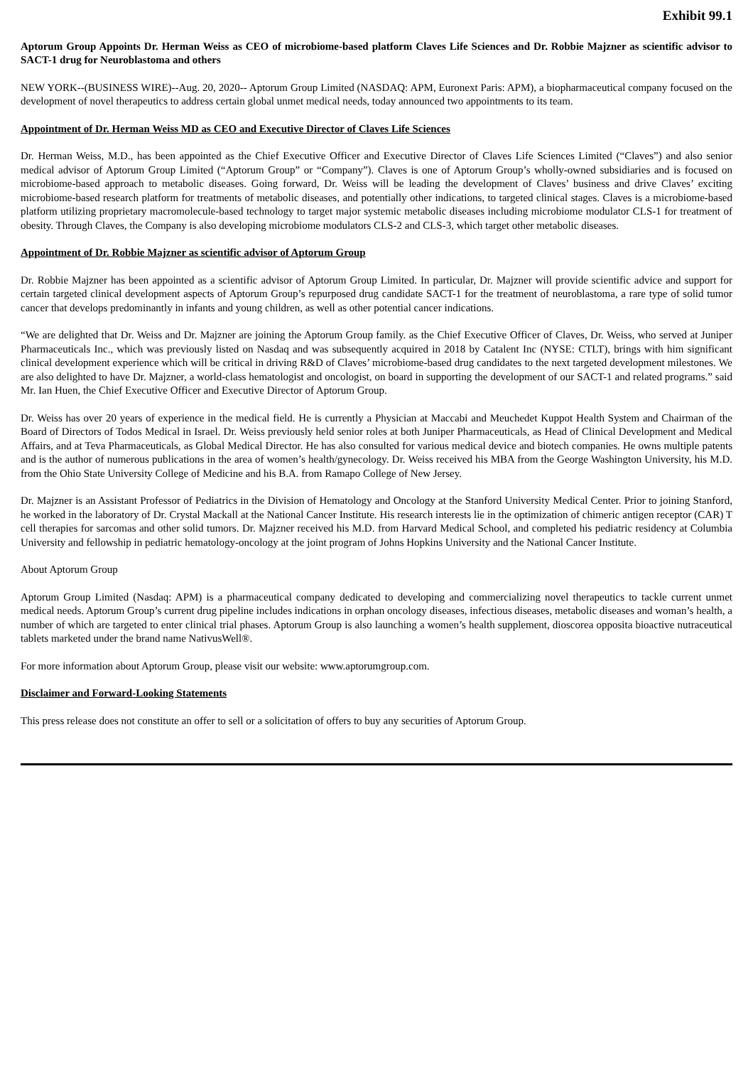Exhibit 99.1
Aptorum Group Appoints Dr. Herman Weiss as CEO of microbiome-based platform Claves Life Sciences and Dr. Robbie Majzner as scientific advisor to SACT-1 drug for Neuroblastoma and others
NEW YORK--(BUSINESS WIRE)--Aug. 20, 2020-- Aptorum Group Limited (NASDAQ: APM, Euronext Paris: APM), a biopharmaceutical company focused on the development of novel therapeutics to address certain global unmet medical needs, today announced two appointments to its team.
Appointment of Dr. Herman Weiss MD as CEO and Executive Director of Claves Life Sciences
Dr. Herman Weiss, M.D., has been appointed as the Chief Executive Officer and Executive Director of Claves Life Sciences Limited (“Claves”) and also senior medical advisor of Aptorum Group Limited (“Aptorum Group” or “Company”). Claves is one of Aptorum Group’s wholly-owned subsidiaries and is focused on microbiome-based approach to metabolic diseases. Going forward, Dr. Weiss will be leading the development of Claves’ business and drive Claves’ exciting microbiome-based research platform for treatments of metabolic diseases, and potentially other indications, to targeted clinical stages. Claves is a microbiome-based platform utilizing proprietary macromolecule-based technology to target major systemic metabolic diseases including microbiome modulator CLS-1 for treatment of obesity. Through Claves, the Company is also developing microbiome modulators CLS-2 and CLS-3, which target other metabolic diseases.
Appointment of Dr. Robbie Majzner as scientific advisor of Aptorum Group
Dr. Robbie Majzner has been appointed as a scientific advisor of Aptorum Group Limited. In particular, Dr. Majzner will provide scientific advice and support for certain targeted clinical development aspects of Aptorum Group’s repurposed drug candidate SACT-1 for the treatment of neuroblastoma, a rare type of solid tumor cancer that develops predominantly in infants and young children, as well as other potential cancer indications.
“We are delighted that Dr. Weiss and Dr. Majzner are joining the Aptorum Group family. as the Chief Executive Officer of Claves, Dr. Weiss, who served at Juniper Pharmaceuticals Inc., which was previously listed on Nasdaq and was subsequently acquired in 2018 by Catalent Inc (NYSE: CTLT), brings with him significant clinical development experience which will be critical in driving R&D of Claves’ microbiome-based drug candidates to the next targeted development milestones. We are also delighted to have Dr. Majzner, a world-class hematologist and oncologist, on board in supporting the development of our SACT-1 and related programs.” said Mr. Ian Huen, the Chief Executive Officer and Executive Director of Aptorum Group.
Dr. Weiss has over 20 years of experience in the medical field. He is currently a Physician at Maccabi and Meuchedet Kuppot Health System and Chairman of the Board of Directors of Todos Medical in Israel. Dr. Weiss previously held senior roles at both Juniper Pharmaceuticals, as Head of Clinical Development and Medical Affairs, and at Teva Pharmaceuticals, as Global Medical Director. He has also consulted for various medical device and biotech companies. He owns multiple patents and is the author of numerous publications in the area of women’s health/gynecology. Dr. Weiss received his MBA from the George Washington University, his M.D. from the Ohio State University College of Medicine and his B.A. from Ramapo College of New Jersey.
Dr. Majzner is an Assistant Professor of Pediatrics in the Division of Hematology and Oncology at the Stanford University Medical Center. Prior to joining Stanford, he worked in the laboratory of Dr. Crystal Mackall at the National Cancer Institute. His research interests lie in the optimization of chimeric antigen receptor (CAR) T cell therapies for sarcomas and other solid tumors. Dr. Majzner received his M.D. from Harvard Medical School, and completed his pediatric residency at Columbia University and fellowship in pediatric hematology-oncology at the joint program of Johns Hopkins University and the National Cancer Institute.
About Aptorum Group
Aptorum Group Limited (Nasdaq: APM) is a pharmaceutical company dedicated to developing and commercializing novel therapeutics to tackle current unmet medical needs. Aptorum Group’s current drug pipeline includes indications in orphan oncology diseases, infectious diseases, metabolic diseases and woman’s health, a number of which are targeted to enter clinical trial phases. Aptorum Group is also launching a women’s health supplement, dioscorea opposita bioactive nutraceutical tablets marketed under the brand name NativusWell®.
For more information about Aptorum Group, please visit our website: www.aptorumgroup.com.
Disclaimer and Forward-Looking Statements
This press release does not constitute an offer to sell or a solicitation of offers to buy any securities of Aptorum Group.